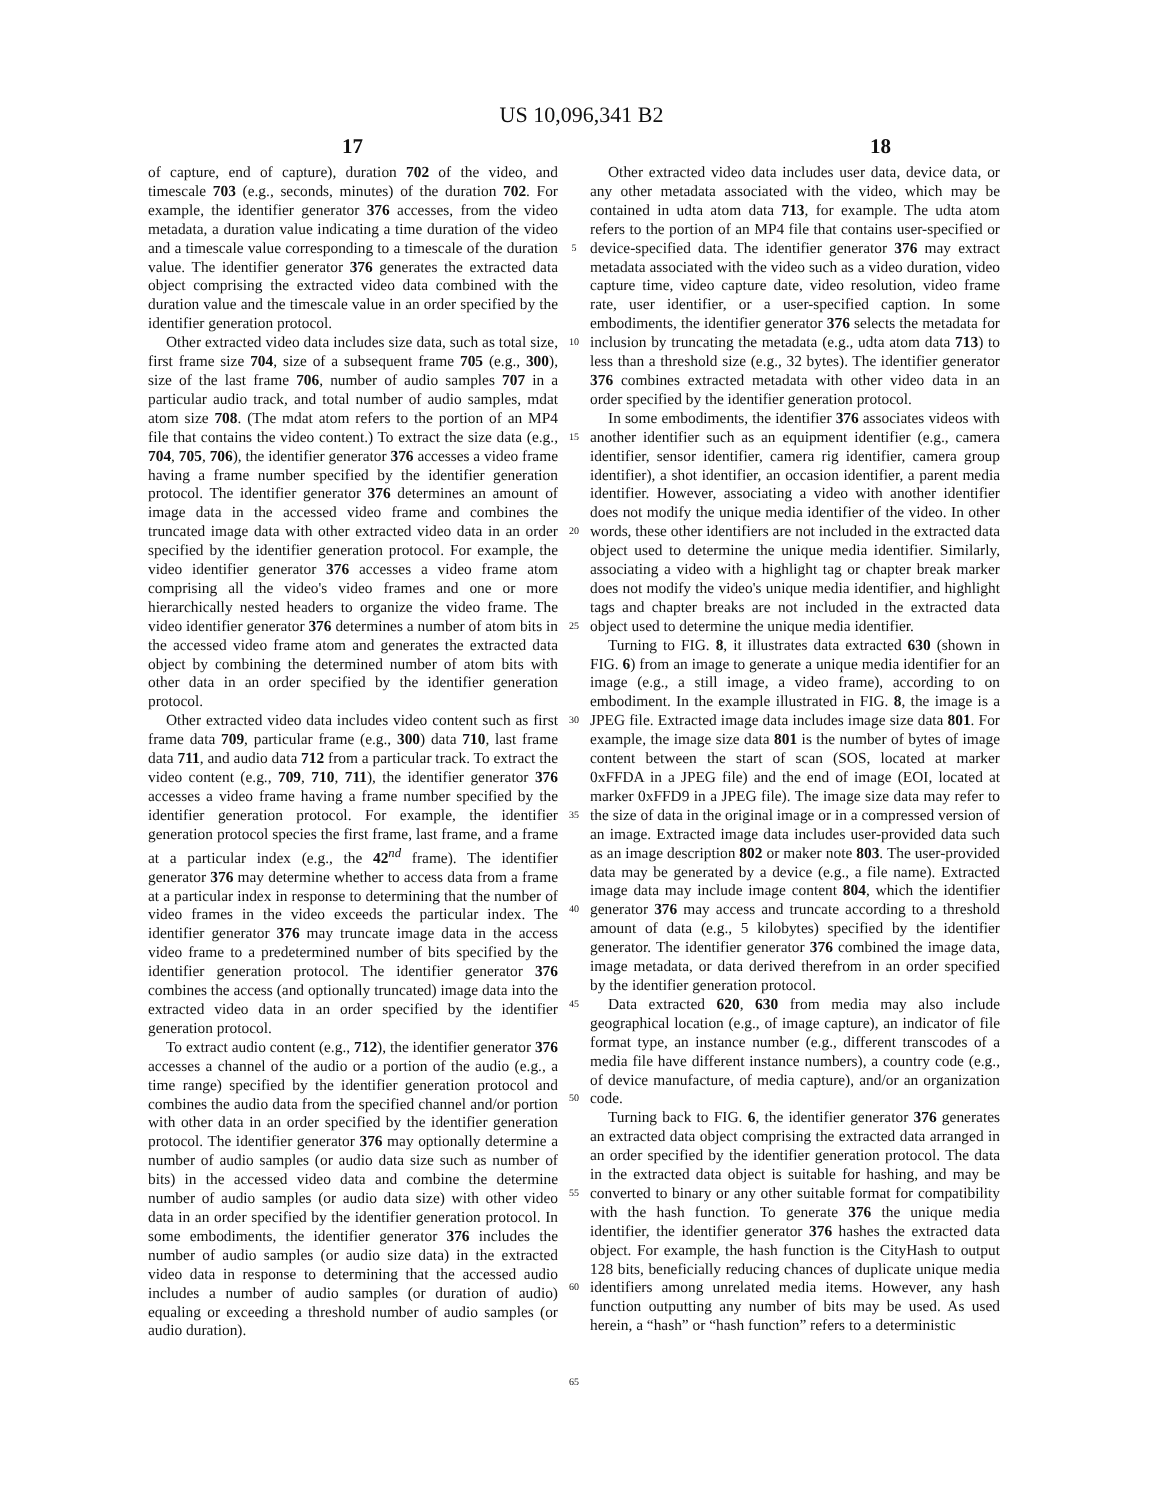US 10,096,341 B2
17 18
of capture, end of capture), duration 702 of the video, and timescale 703 (e.g., seconds, minutes) of the duration 702. For example, the identifier generator 376 accesses, from the video metadata, a duration value indicating a time duration of the video and a timescale value corresponding to a timescale of the duration value. The identifier generator 376 generates the extracted data object comprising the extracted video data combined with the duration value and the timescale value in an order specified by the identifier generation protocol.
Other extracted video data includes size data, such as total size, first frame size 704, size of a subsequent frame 705 (e.g., 300), size of the last frame 706, number of audio samples 707 in a particular audio track, and total number of audio samples, mdat atom size 708. (The mdat atom refers to the portion of an MP4 file that contains the video content.) To extract the size data (e.g., 704, 705, 706), the identifier generator 376 accesses a video frame having a frame number specified by the identifier generation protocol. The identifier generator 376 determines an amount of image data in the accessed video frame and combines the truncated image data with other extracted video data in an order specified by the identifier generation protocol. For example, the video identifier generator 376 accesses a video frame atom comprising all the video's video frames and one or more hierarchically nested headers to organize the video frame. The video identifier generator 376 determines a number of atom bits in the accessed video frame atom and generates the extracted data object by combining the determined number of atom bits with other data in an order specified by the identifier generation protocol.
Other extracted video data includes video content such as first frame data 709, particular frame (e.g., 300) data 710, last frame data 711, and audio data 712 from a particular track. To extract the video content (e.g., 709, 710, 711), the identifier generator 376 accesses a video frame having a frame number specified by the identifier generation protocol. For example, the identifier generation protocol species the first frame, last frame, and a frame at a particular index (e.g., the 42<sup>nd</sup> frame). The identifier generator 376 may determine whether to access data from a frame at a particular index in response to determining that the number of video frames in the video exceeds the particular index. The identifier generator 376 may truncate image data in the access video frame to a predetermined number of bits specified by the identifier generation protocol. The identifier generator 376 combines the access (and optionally truncated) image data into the extracted video data in an order specified by the identifier generation protocol.
To extract audio content (e.g., 712), the identifier generator 376 accesses a channel of the audio or a portion of the audio (e.g., a time range) specified by the identifier generation protocol and combines the audio data from the specified channel and/or portion with other data in an order specified by the identifier generation protocol. The identifier generator 376 may optionally determine a number of audio samples (or audio data size such as number of bits) in the accessed video data and combine the determine number of audio samples (or audio data size) with other video data in an order specified by the identifier generation protocol. In some embodiments, the identifier generator 376 includes the number of audio samples (or audio size data) in the extracted video data in response to determining that the accessed audio includes a number of audio samples (or duration of audio) equaling or exceeding a threshold number of audio samples (or audio duration).
5
10
15
20
25
30
35
40
45
50
55
60
65
Other extracted video data includes user data, device data, or any other metadata associated with the video, which may be contained in udta atom data 713, for example. The udta atom refers to the portion of an MP4 file that contains user-specified or device-specified data. The identifier generator 376 may extract metadata associated with the video such as a video duration, video capture time, video capture date, video resolution, video frame rate, user identifier, or a user-specified caption. In some embodiments, the identifier generator 376 selects the metadata for inclusion by truncating the metadata (e.g., udta atom data 713) to less than a threshold size (e.g., 32 bytes). The identifier generator 376 combines extracted metadata with other video data in an order specified by the identifier generation protocol.
In some embodiments, the identifier 376 associates videos with another identifier such as an equipment identifier (e.g., camera identifier, sensor identifier, camera rig identifier, camera group identifier), a shot identifier, an occasion identifier, a parent media identifier. However, associating a video with another identifier does not modify the unique media identifier of the video. In other words, these other identifiers are not included in the extracted data object used to determine the unique media identifier. Similarly, associating a video with a highlight tag or chapter break marker does not modify the video's unique media identifier, and highlight tags and chapter breaks are not included in the extracted data object used to determine the unique media identifier.
Turning to FIG. 8, it illustrates data extracted 630 (shown in FIG. 6) from an image to generate a unique media identifier for an image (e.g., a still image, a video frame), according to on embodiment. In the example illustrated in FIG. 8, the image is a JPEG file. Extracted image data includes image size data 801. For example, the image size data 801 is the number of bytes of image content between the start of scan (SOS, located at marker 0xFFDA in a JPEG file) and the end of image (EOI, located at marker 0xFFD9 in a JPEG file). The image size data may refer to the size of data in the original image or in a compressed version of an image. Extracted image data includes user-provided data such as an image description 802 or maker note 803. The user-provided data may be generated by a device (e.g., a file name). Extracted image data may include image content 804, which the identifier generator 376 may access and truncate according to a threshold amount of data (e.g., 5 kilobytes) specified by the identifier generator. The identifier generator 376 combined the image data, image metadata, or data derived therefrom in an order specified by the identifier generation protocol.
Data extracted 620, 630 from media may also include geographical location (e.g., of image capture), an indicator of file format type, an instance number (e.g., different transcodes of a media file have different instance numbers), a country code (e.g., of device manufacture, of media capture), and/or an organization code.
Turning back to FIG. 6, the identifier generator 376 generates an extracted data object comprising the extracted data arranged in an order specified by the identifier generation protocol. The data in the extracted data object is suitable for hashing, and may be converted to binary or any other suitable format for compatibility with the hash function. To generate 376 the unique media identifier, the identifier generator 376 hashes the extracted data object. For example, the hash function is the CityHash to output 128 bits, beneficially reducing chances of duplicate unique media identifiers among unrelated media items. However, any hash function outputting any number of bits may be used. As used herein, a “hash” or “hash function” refers to a deterministic